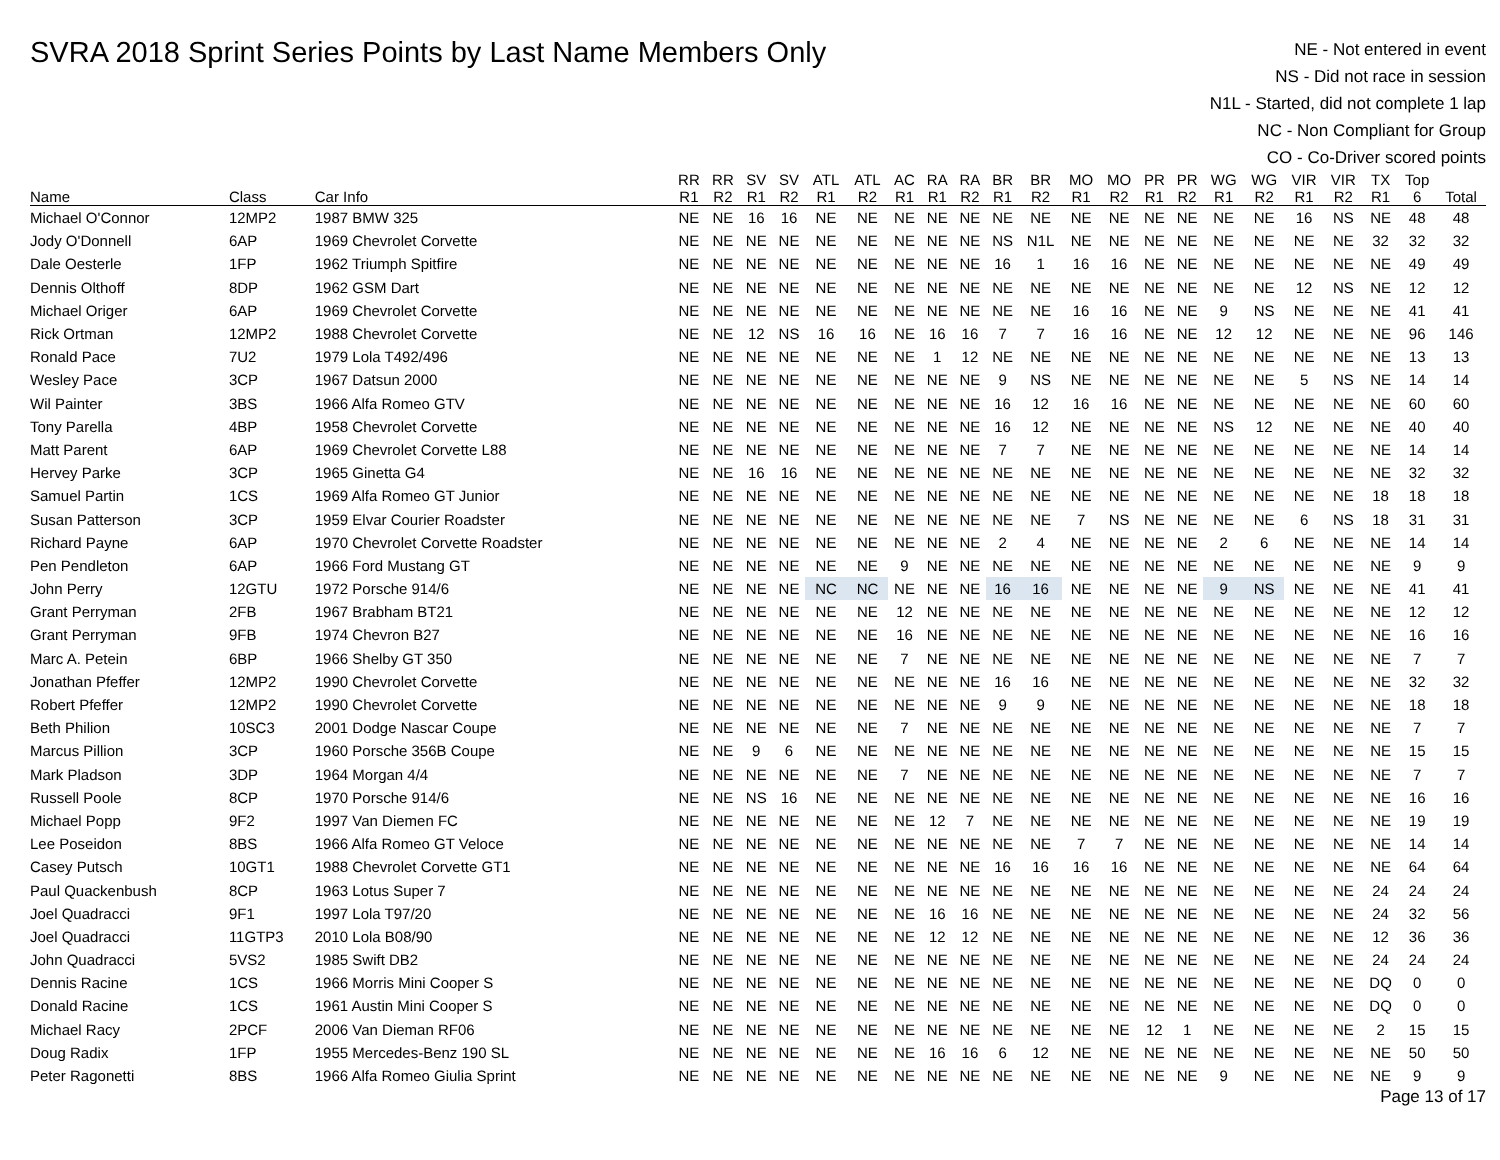SVRA 2018 Sprint Series Points by Last Name Members Only
NE - Not entered in event
NS - Did not race in session
N1L - Started, did not complete 1 lap
NC - Non Compliant for Group
CO - Co-Driver scored points
| | | | RR | RR | SV | SV | ATL | ATL | AC | RA | RA | BR | BR | MO | MO | PR | PR | WG | WG | VIR | VIR | TX | Top | |
| --- | --- | --- | --- | --- | --- | --- | --- | --- | --- | --- | --- | --- | --- | --- | --- | --- | --- | --- | --- | --- | --- | --- | --- | --- |
| Name | Class | Car Info | R1 | R2 | R1 | R2 | R1 | R2 | R1 | R1 | R2 | R1 | R2 | R1 | R2 | R1 | R2 | R1 | R2 | R1 | R2 | R1 | 6 | Total |
| Michael O'Connor | 12MP2 | 1987 BMW 325 | NE | NE | 16 | 16 | NE | NE | NE | NE | NE | NE | NE | NE | NE | NE | NE | NE | NE | 16 | NS | NE | 48 | 48 |
| Jody O'Donnell | 6AP | 1969 Chevrolet Corvette | NE | NE | NE | NE | NE | NE | NE | NE | NE | NS | N1L | NE | NE | NE | NE | NE | NE | NE | NE | 32 | 32 | 32 |
| Dale Oesterle | 1FP | 1962 Triumph Spitfire | NE | NE | NE | NE | NE | NE | NE | NE | NE | 16 | 1 | 16 | 16 | NE | NE | NE | NE | NE | NE | NE | 49 | 49 |
| Dennis Olthoff | 8DP | 1962 GSM Dart | NE | NE | NE | NE | NE | NE | NE | NE | NE | NE | NE | NE | NE | NE | NE | NE | NE | 12 | NS | NE | 12 | 12 |
| Michael Origer | 6AP | 1969 Chevrolet Corvette | NE | NE | NE | NE | NE | NE | NE | NE | NE | NE | NE | 16 | 16 | NE | NE | 9 | NS | NE | NE | NE | 41 | 41 |
| Rick Ortman | 12MP2 | 1988 Chevrolet Corvette | NE | NE | 12 | NS | 16 | 16 | NE | 16 | 16 | 7 | 7 | 16 | 16 | NE | NE | 12 | 12 | NE | NE | NE | 96 | 146 |
| Ronald Pace | 7U2 | 1979 Lola T492/496 | NE | NE | NE | NE | NE | NE | NE | 1 | 12 | NE | NE | NE | NE | NE | NE | NE | NE | NE | NE | NE | 13 | 13 |
| Wesley Pace | 3CP | 1967 Datsun 2000 | NE | NE | NE | NE | NE | NE | NE | NE | NE | 9 | NS | NE | NE | NE | NE | NE | NE | 5 | NS | NE | 14 | 14 |
| Wil Painter | 3BS | 1966 Alfa Romeo GTV | NE | NE | NE | NE | NE | NE | NE | NE | NE | 16 | 12 | 16 | 16 | NE | NE | NE | NE | NE | NE | NE | 60 | 60 |
| Tony Parella | 4BP | 1958 Chevrolet Corvette | NE | NE | NE | NE | NE | NE | NE | NE | NE | 16 | 12 | NE | NE | NE | NE | NS | 12 | NE | NE | NE | 40 | 40 |
| Matt Parent | 6AP | 1969 Chevrolet Corvette L88 | NE | NE | NE | NE | NE | NE | NE | NE | NE | 7 | 7 | NE | NE | NE | NE | NE | NE | NE | NE | NE | 14 | 14 |
| Hervey Parke | 3CP | 1965 Ginetta G4 | NE | NE | 16 | 16 | NE | NE | NE | NE | NE | NE | NE | NE | NE | NE | NE | NE | NE | NE | NE | NE | 32 | 32 |
| Samuel Partin | 1CS | 1969 Alfa Romeo GT Junior | NE | NE | NE | NE | NE | NE | NE | NE | NE | NE | NE | NE | NE | NE | NE | NE | NE | NE | NE | 18 | 18 | 18 |
| Susan Patterson | 3CP | 1959 Elvar Courier Roadster | NE | NE | NE | NE | NE | NE | NE | NE | NE | NE | NE | 7 | NS | NE | NE | NE | NE | 6 | NS | 18 | 31 | 31 |
| Richard Payne | 6AP | 1970 Chevrolet Corvette Roadster | NE | NE | NE | NE | NE | NE | NE | NE | NE | 2 | 4 | NE | NE | NE | NE | 2 | 6 | NE | NE | NE | 14 | 14 |
| Pen Pendleton | 6AP | 1966 Ford Mustang GT | NE | NE | NE | NE | NE | NE | 9 | NE | NE | NE | NE | NE | NE | NE | NE | NE | NE | NE | NE | NE | 9 | 9 |
| John Perry | 12GTU | 1972 Porsche 914/6 | NE | NE | NE | NE | NC | NC | NE | NE | NE | 16 | 16 | NE | NE | NE | NE | 9 | NS | NE | NE | NE | 41 | 41 |
| Grant Perryman | 2FB | 1967 Brabham BT21 | NE | NE | NE | NE | NE | NE | 12 | NE | NE | NE | NE | NE | NE | NE | NE | NE | NE | NE | NE | NE | 12 | 12 |
| Grant Perryman | 9FB | 1974 Chevron B27 | NE | NE | NE | NE | NE | NE | 16 | NE | NE | NE | NE | NE | NE | NE | NE | NE | NE | NE | NE | NE | 16 | 16 |
| Marc A. Petein | 6BP | 1966 Shelby GT 350 | NE | NE | NE | NE | NE | NE | 7 | NE | NE | NE | NE | NE | NE | NE | NE | NE | NE | NE | NE | NE | 7 | 7 |
| Jonathan Pfeffer | 12MP2 | 1990 Chevrolet Corvette | NE | NE | NE | NE | NE | NE | NE | NE | NE | 16 | 16 | NE | NE | NE | NE | NE | NE | NE | NE | NE | 32 | 32 |
| Robert Pfeffer | 12MP2 | 1990 Chevrolet Corvette | NE | NE | NE | NE | NE | NE | NE | NE | NE | 9 | 9 | NE | NE | NE | NE | NE | NE | NE | NE | NE | 18 | 18 |
| Beth Philion | 10SC3 | 2001 Dodge Nascar Coupe | NE | NE | NE | NE | NE | NE | 7 | NE | NE | NE | NE | NE | NE | NE | NE | NE | NE | NE | NE | NE | 7 | 7 |
| Marcus Pillion | 3CP | 1960 Porsche 356B Coupe | NE | NE | 9 | 6 | NE | NE | NE | NE | NE | NE | NE | NE | NE | NE | NE | NE | NE | NE | NE | NE | 15 | 15 |
| Mark Pladson | 3DP | 1964 Morgan 4/4 | NE | NE | NE | NE | NE | NE | 7 | NE | NE | NE | NE | NE | NE | NE | NE | NE | NE | NE | NE | NE | 7 | 7 |
| Russell Poole | 8CP | 1970 Porsche 914/6 | NE | NE | NS | 16 | NE | NE | NE | NE | NE | NE | NE | NE | NE | NE | NE | NE | NE | NE | NE | NE | 16 | 16 |
| Michael Popp | 9F2 | 1997 Van Diemen FC | NE | NE | NE | NE | NE | NE | NE | 12 | 7 | NE | NE | NE | NE | NE | NE | NE | NE | NE | NE | NE | 19 | 19 |
| Lee Poseidon | 8BS | 1966 Alfa Romeo GT Veloce | NE | NE | NE | NE | NE | NE | NE | NE | NE | NE | NE | 7 | 7 | NE | NE | NE | NE | NE | NE | NE | 14 | 14 |
| Casey Putsch | 10GT1 | 1988 Chevrolet Corvette GT1 | NE | NE | NE | NE | NE | NE | NE | NE | NE | 16 | 16 | 16 | 16 | NE | NE | NE | NE | NE | NE | NE | 64 | 64 |
| Paul Quackenbush | 8CP | 1963 Lotus Super 7 | NE | NE | NE | NE | NE | NE | NE | NE | NE | NE | NE | NE | NE | NE | NE | NE | NE | NE | NE | 24 | 24 | 24 |
| Joel Quadracci | 9F1 | 1997 Lola T97/20 | NE | NE | NE | NE | NE | NE | NE | 16 | 16 | NE | NE | NE | NE | NE | NE | NE | NE | NE | NE | 24 | 32 | 56 |
| Joel Quadracci | 11GTP3 | 2010 Lola B08/90 | NE | NE | NE | NE | NE | NE | NE | 12 | 12 | NE | NE | NE | NE | NE | NE | NE | NE | NE | NE | 12 | 36 | 36 |
| John Quadracci | 5VS2 | 1985 Swift DB2 | NE | NE | NE | NE | NE | NE | NE | NE | NE | NE | NE | NE | NE | NE | NE | NE | NE | NE | NE | 24 | 24 | 24 |
| Dennis Racine | 1CS | 1966 Morris Mini Cooper S | NE | NE | NE | NE | NE | NE | NE | NE | NE | NE | NE | NE | NE | NE | NE | NE | NE | NE | NE | DQ | 0 | 0 |
| Donald Racine | 1CS | 1961 Austin Mini Cooper S | NE | NE | NE | NE | NE | NE | NE | NE | NE | NE | NE | NE | NE | NE | NE | NE | NE | NE | NE | DQ | 0 | 0 |
| Michael Racy | 2PCF | 2006 Van Dieman RF06 | NE | NE | NE | NE | NE | NE | NE | NE | NE | NE | NE | NE | NE | 12 | 1 | NE | NE | NE | NE | 2 | 15 | 15 |
| Doug Radix | 1FP | 1955 Mercedes-Benz 190 SL | NE | NE | NE | NE | NE | NE | NE | 16 | 16 | 6 | 12 | NE | NE | NE | NE | NE | NE | NE | NE | NE | 50 | 50 |
| Peter Ragonetti | 8BS | 1966 Alfa Romeo Giulia Sprint | NE | NE | NE | NE | NE | NE | NE | NE | NE | NE | NE | NE | NE | NE | NE | 9 | NE | NE | NE | NE | 9 | 9 |
Page 13 of 17